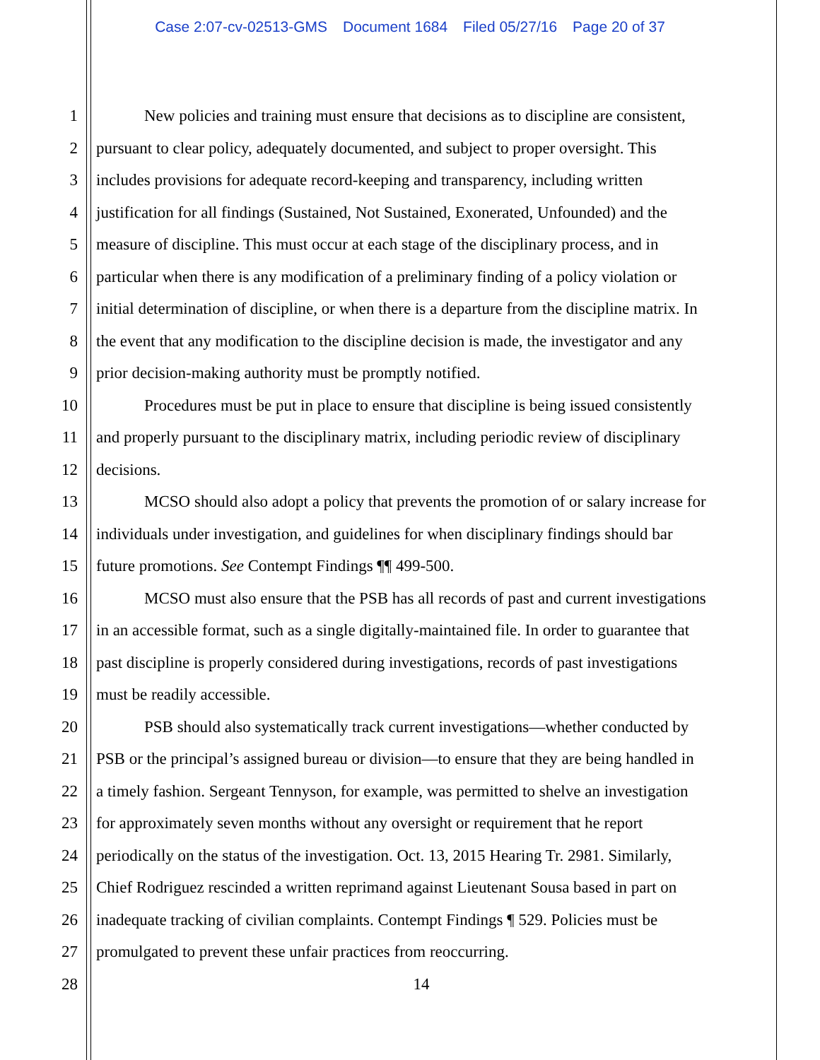Case 2:07-cv-02513-GMS Document 1684 Filed 05/27/16 Page 20 of 37
1 New policies and training must ensure that decisions as to discipline are consistent,
2 pursuant to clear policy, adequately documented, and subject to proper oversight. This
3 includes provisions for adequate record-keeping and transparency, including written
4 justification for all findings (Sustained, Not Sustained, Exonerated, Unfounded) and the
5 measure of discipline. This must occur at each stage of the disciplinary process, and in
6 particular when there is any modification of a preliminary finding of a policy violation or
7 initial determination of discipline, or when there is a departure from the discipline matrix. In
8 the event that any modification to the discipline decision is made, the investigator and any
9 prior decision-making authority must be promptly notified.
10 Procedures must be put in place to ensure that discipline is being issued consistently
11 and properly pursuant to the disciplinary matrix, including periodic review of disciplinary
12 decisions.
13 MCSO should also adopt a policy that prevents the promotion of or salary increase for
14 individuals under investigation, and guidelines for when disciplinary findings should bar
15 future promotions. See Contempt Findings ¶¶ 499-500.
16 MCSO must also ensure that the PSB has all records of past and current investigations
17 in an accessible format, such as a single digitally-maintained file. In order to guarantee that
18 past discipline is properly considered during investigations, records of past investigations
19 must be readily accessible.
20 PSB should also systematically track current investigations—whether conducted by
21 PSB or the principal’s assigned bureau or division—to ensure that they are being handled in
22 a timely fashion. Sergeant Tennyson, for example, was permitted to shelve an investigation
23 for approximately seven months without any oversight or requirement that he report
24 periodically on the status of the investigation. Oct. 13, 2015 Hearing Tr. 2981. Similarly,
25 Chief Rodriguez rescinded a written reprimand against Lieutenant Sousa based in part on
26 inadequate tracking of civilian complaints. Contempt Findings ¶ 529. Policies must be
27 promulgated to prevent these unfair practices from reoccurring.
28 14